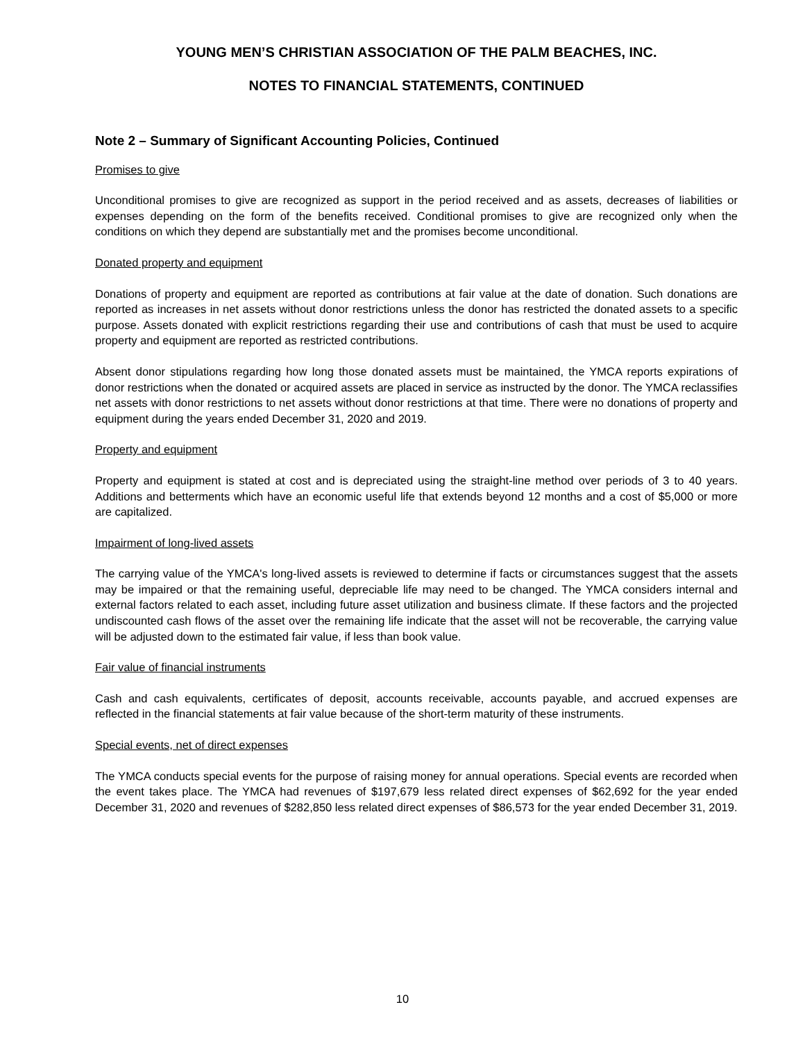YOUNG MEN’S CHRISTIAN ASSOCIATION OF THE PALM BEACHES, INC.
NOTES TO FINANCIAL STATEMENTS, CONTINUED
Note 2 – Summary of Significant Accounting Policies, Continued
Promises to give
Unconditional promises to give are recognized as support in the period received and as assets, decreases of liabilities or expenses depending on the form of the benefits received. Conditional promises to give are recognized only when the conditions on which they depend are substantially met and the promises become unconditional.
Donated property and equipment
Donations of property and equipment are reported as contributions at fair value at the date of donation. Such donations are reported as increases in net assets without donor restrictions unless the donor has restricted the donated assets to a specific purpose. Assets donated with explicit restrictions regarding their use and contributions of cash that must be used to acquire property and equipment are reported as restricted contributions.
Absent donor stipulations regarding how long those donated assets must be maintained, the YMCA reports expirations of donor restrictions when the donated or acquired assets are placed in service as instructed by the donor. The YMCA reclassifies net assets with donor restrictions to net assets without donor restrictions at that time. There were no donations of property and equipment during the years ended December 31, 2020 and 2019.
Property and equipment
Property and equipment is stated at cost and is depreciated using the straight-line method over periods of 3 to 40 years. Additions and betterments which have an economic useful life that extends beyond 12 months and a cost of $5,000 or more are capitalized.
Impairment of long-lived assets
The carrying value of the YMCA's long-lived assets is reviewed to determine if facts or circumstances suggest that the assets may be impaired or that the remaining useful, depreciable life may need to be changed. The YMCA considers internal and external factors related to each asset, including future asset utilization and business climate. If these factors and the projected undiscounted cash flows of the asset over the remaining life indicate that the asset will not be recoverable, the carrying value will be adjusted down to the estimated fair value, if less than book value.
Fair value of financial instruments
Cash and cash equivalents, certificates of deposit, accounts receivable, accounts payable, and accrued expenses are reflected in the financial statements at fair value because of the short-term maturity of these instruments.
Special events, net of direct expenses
The YMCA conducts special events for the purpose of raising money for annual operations. Special events are recorded when the event takes place. The YMCA had revenues of $197,679 less related direct expenses of $62,692 for the year ended December 31, 2020 and revenues of $282,850 less related direct expenses of $86,573 for the year ended December 31, 2019.
10